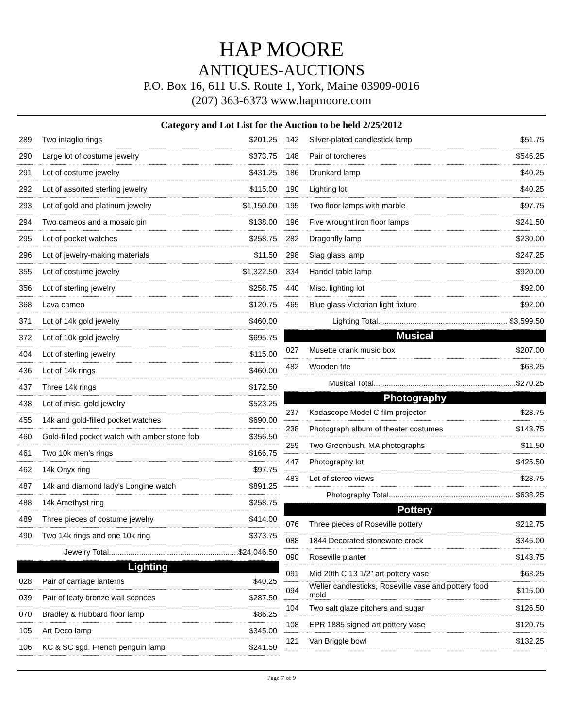HAP MOORE
ANTIQUES-AUCTIONS
P.O. Box 16, 611 U.S. Route 1, York, Maine 03909-0016
(207) 363-6373 www.hapmoore.com
Category and Lot List for the Auction to be held 2/25/2012
| 289 | Two intaglio rings | $201.25 |
| 290 | Large lot of costume jewelry | $373.75 |
| 291 | Lot of costume jewelry | $431.25 |
| 292 | Lot of assorted sterling jewelry | $115.00 |
| 293 | Lot of gold and platinum jewelry | $1,150.00 |
| 294 | Two cameos and a mosaic pin | $138.00 |
| 295 | Lot of pocket watches | $258.75 |
| 296 | Lot of jewelry-making materials | $11.50 |
| 355 | Lot of costume jewelry | $1,322.50 |
| 356 | Lot of sterling jewelry | $258.75 |
| 368 | Lava cameo | $120.75 |
| 371 | Lot of 14k gold jewelry | $460.00 |
| 372 | Lot of 10k gold jewelry | $695.75 |
| 404 | Lot of sterling jewelry | $115.00 |
| 436 | Lot of 14k rings | $460.00 |
| 437 | Three 14k rings | $172.50 |
| 438 | Lot of misc. gold jewelry | $523.25 |
| 455 | 14k and gold-filled pocket watches | $690.00 |
| 460 | Gold-filled pocket watch with amber stone fob | $356.50 |
| 461 | Two 10k men’s rings | $166.75 |
| 462 | 14k Onyx ring | $97.75 |
| 487 | 14k and diamond lady’s Longine watch | $891.25 |
| 488 | 14k Amethyst ring | $258.75 |
| 489 | Three pieces of costume jewelry | $414.00 |
| 490 | Two 14k rings and one 10k ring | $373.75 |
| Jewelry Total............................................................$24,046.50 | | |
| Lighting | | |
| 028 | Pair of carriage lanterns | $40.25 |
| 039 | Pair of leafy bronze wall sconces | $287.50 |
| 070 | Bradley & Hubbard floor lamp | $86.25 |
| 105 | Art Deco lamp | $345.00 |
| 106 | KC & SC sgd. French penguin lamp | $241.50 |
| 142 | Silver-plated candlestick lamp | $51.75 |
| 148 | Pair of torcheres | $546.25 |
| 186 | Drunkard lamp | $40.25 |
| 190 | Lighting lot | $40.25 |
| 195 | Two floor lamps with marble | $97.75 |
| 196 | Five wrought iron floor lamps | $241.50 |
| 282 | Dragonfly lamp | $230.00 |
| 298 | Slag glass lamp | $247.25 |
| 334 | Handel table lamp | $920.00 |
| 440 | Misc. lighting lot | $92.00 |
| 465 | Blue glass Victorian light fixture | $92.00 |
| Lighting Total............................................................ $3,599.50 | | |
| Musical | | |
| 027 | Musette crank music box | $207.00 |
| 482 | Wooden fife | $63.25 |
| Musical Total..................................................................$270.25 | | |
| Photography | | |
| 237 | Kodascope Model C film projector | $28.75 |
| 238 | Photograph album of theater costumes | $143.75 |
| 259 | Two Greenbush, MA photographs | $11.50 |
| 447 | Photography lot | $425.50 |
| 483 | Lot of stereo views | $28.75 |
| Photography Total.......................................................... $638.25 | | |
| Pottery | | |
| 076 | Three pieces of Roseville pottery | $212.75 |
| 088 | 1844 Decorated stoneware crock | $345.00 |
| 090 | Roseville planter | $143.75 |
| 091 | Mid 20th C 13 1/2” art pottery vase | $63.25 |
| 094 | Weller candlesticks, Roseville vase and pottery food mold | $115.00 |
| 104 | Two salt glaze pitchers and sugar | $126.50 |
| 108 | EPR 1885 signed art pottery vase | $120.75 |
| 121 | Van Briggle bowl | $132.25 |
Page 7 of 9